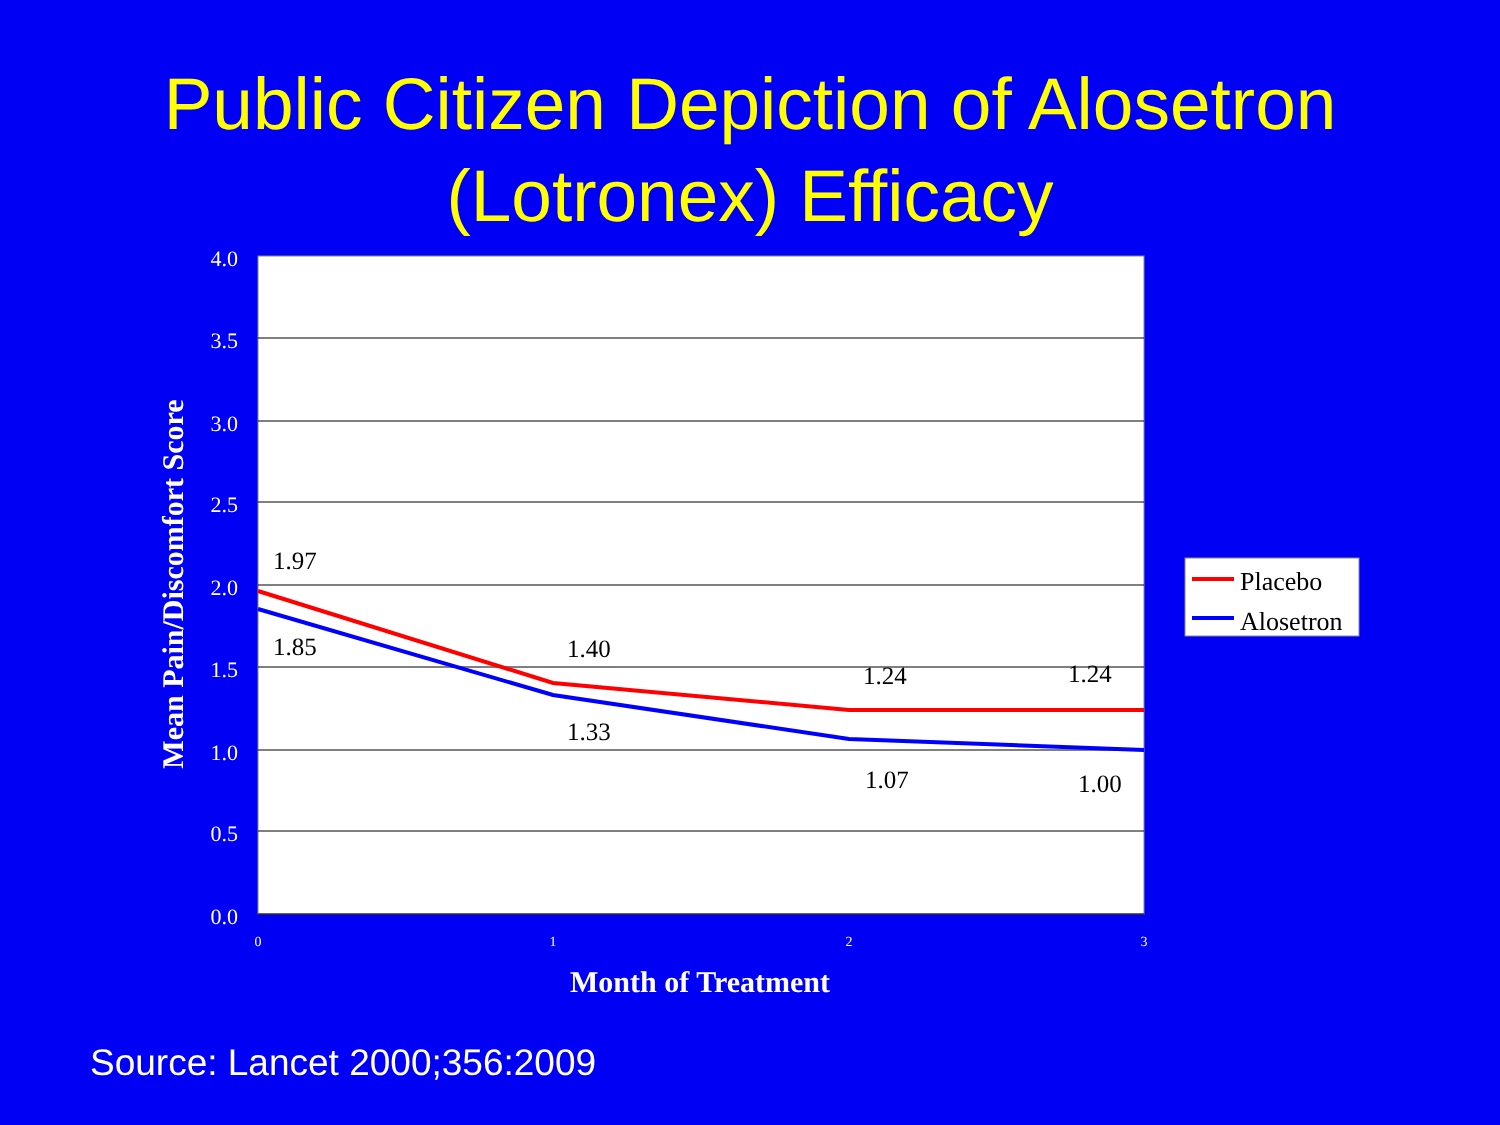Public Citizen Depiction of Alosetron
(Lotronex) Efficacy
4.0
3.5
3.0
2.5
2.0
1.5
1.0
0.5
0.0
0
1
2
3
1.97
1.85
1.40
1.33
1.24
1.24
1.07
1.00
Month of Treatment
Mean Pain/Discomfort Score
Placebo
Alosetron
Source: Lancet 2000;356:2009